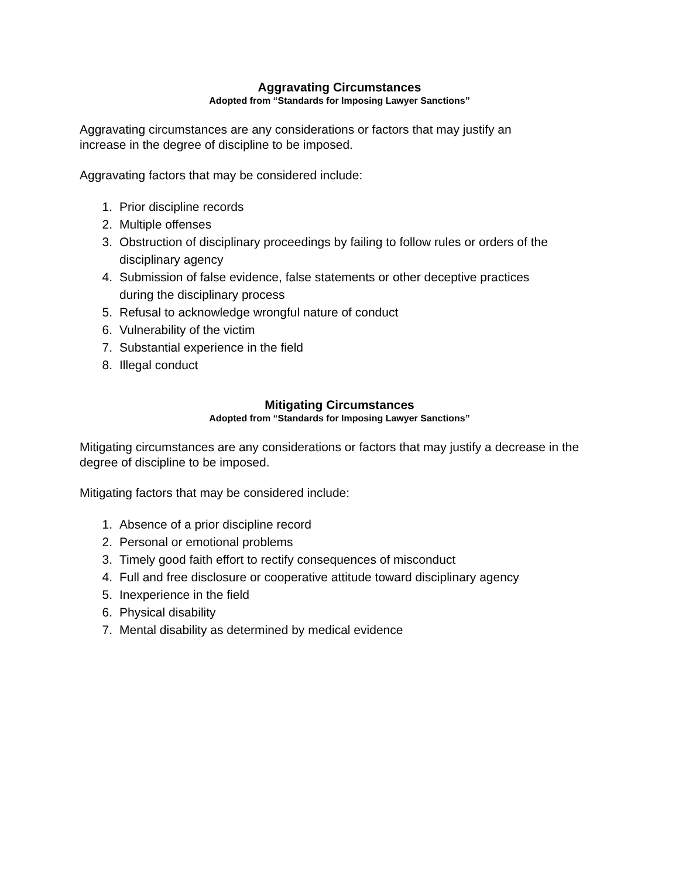Aggravating Circumstances
Adopted from “Standards for Imposing Lawyer Sanctions”
Aggravating circumstances are any considerations or factors that may justify an
increase in the degree of discipline to be imposed.
Aggravating factors that may be considered include:
1. Prior discipline records
2. Multiple offenses
3. Obstruction of disciplinary proceedings by failing to follow rules or orders of the disciplinary agency
4. Submission of false evidence, false statements or other deceptive practices
during the disciplinary process
5. Refusal to acknowledge wrongful nature of conduct
6. Vulnerability of the victim
7. Substantial experience in the field
8. Illegal conduct
Mitigating Circumstances
Adopted from “Standards for Imposing Lawyer Sanctions”
Mitigating circumstances are any considerations or factors that may justify a decrease in the degree of discipline to be imposed.
Mitigating factors that may be considered include:
1. Absence of a prior discipline record
2. Personal or emotional problems
3. Timely good faith effort to rectify consequences of misconduct
4. Full and free disclosure or cooperative attitude toward disciplinary agency
5. Inexperience in the field
6. Physical disability
7. Mental disability as determined by medical evidence